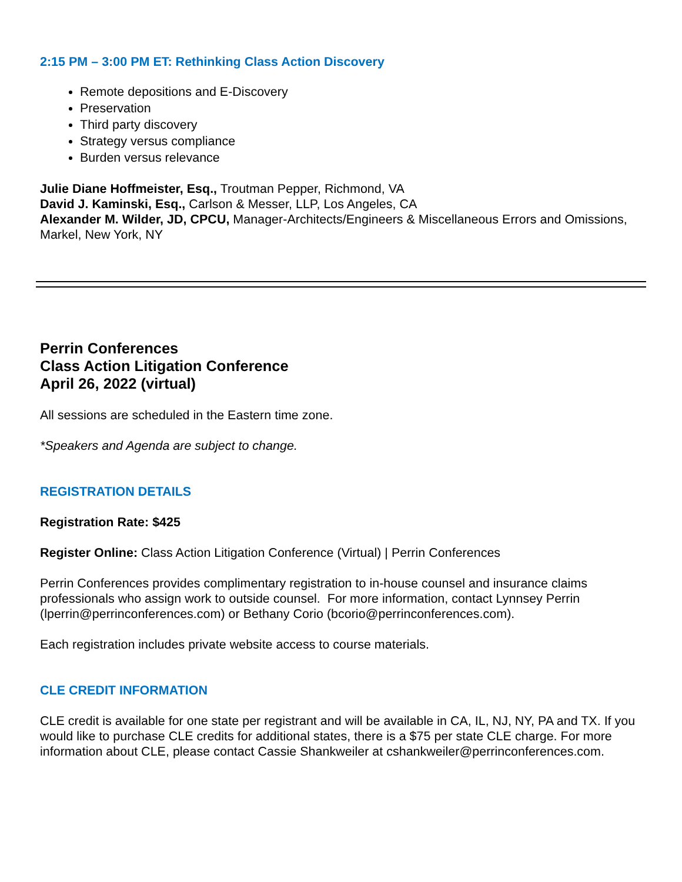2:15 PM – 3:00 PM ET: Rethinking Class Action Discovery
Remote depositions and E-Discovery
Preservation
Third party discovery
Strategy versus compliance
Burden versus relevance
Julie Diane Hoffmeister, Esq., Troutman Pepper, Richmond, VA
David J. Kaminski, Esq., Carlson & Messer, LLP, Los Angeles, CA
Alexander M. Wilder, JD, CPCU, Manager-Architects/Engineers & Miscellaneous Errors and Omissions, Markel, New York, NY
Perrin Conferences
Class Action Litigation Conference
April 26, 2022 (virtual)
All sessions are scheduled in the Eastern time zone.
*Speakers and Agenda are subject to change.
REGISTRATION DETAILS
Registration Rate: $425
Register Online: Class Action Litigation Conference (Virtual) | Perrin Conferences
Perrin Conferences provides complimentary registration to in-house counsel and insurance claims professionals who assign work to outside counsel. For more information, contact Lynnsey Perrin (lperrin@perrinconferences.com) or Bethany Corio (bcorio@perrinconferences.com).
Each registration includes private website access to course materials.
CLE CREDIT INFORMATION
CLE credit is available for one state per registrant and will be available in CA, IL, NJ, NY, PA and TX. If you would like to purchase CLE credits for additional states, there is a $75 per state CLE charge. For more information about CLE, please contact Cassie Shankweiler at cshankweiler@perrinconferences.com.